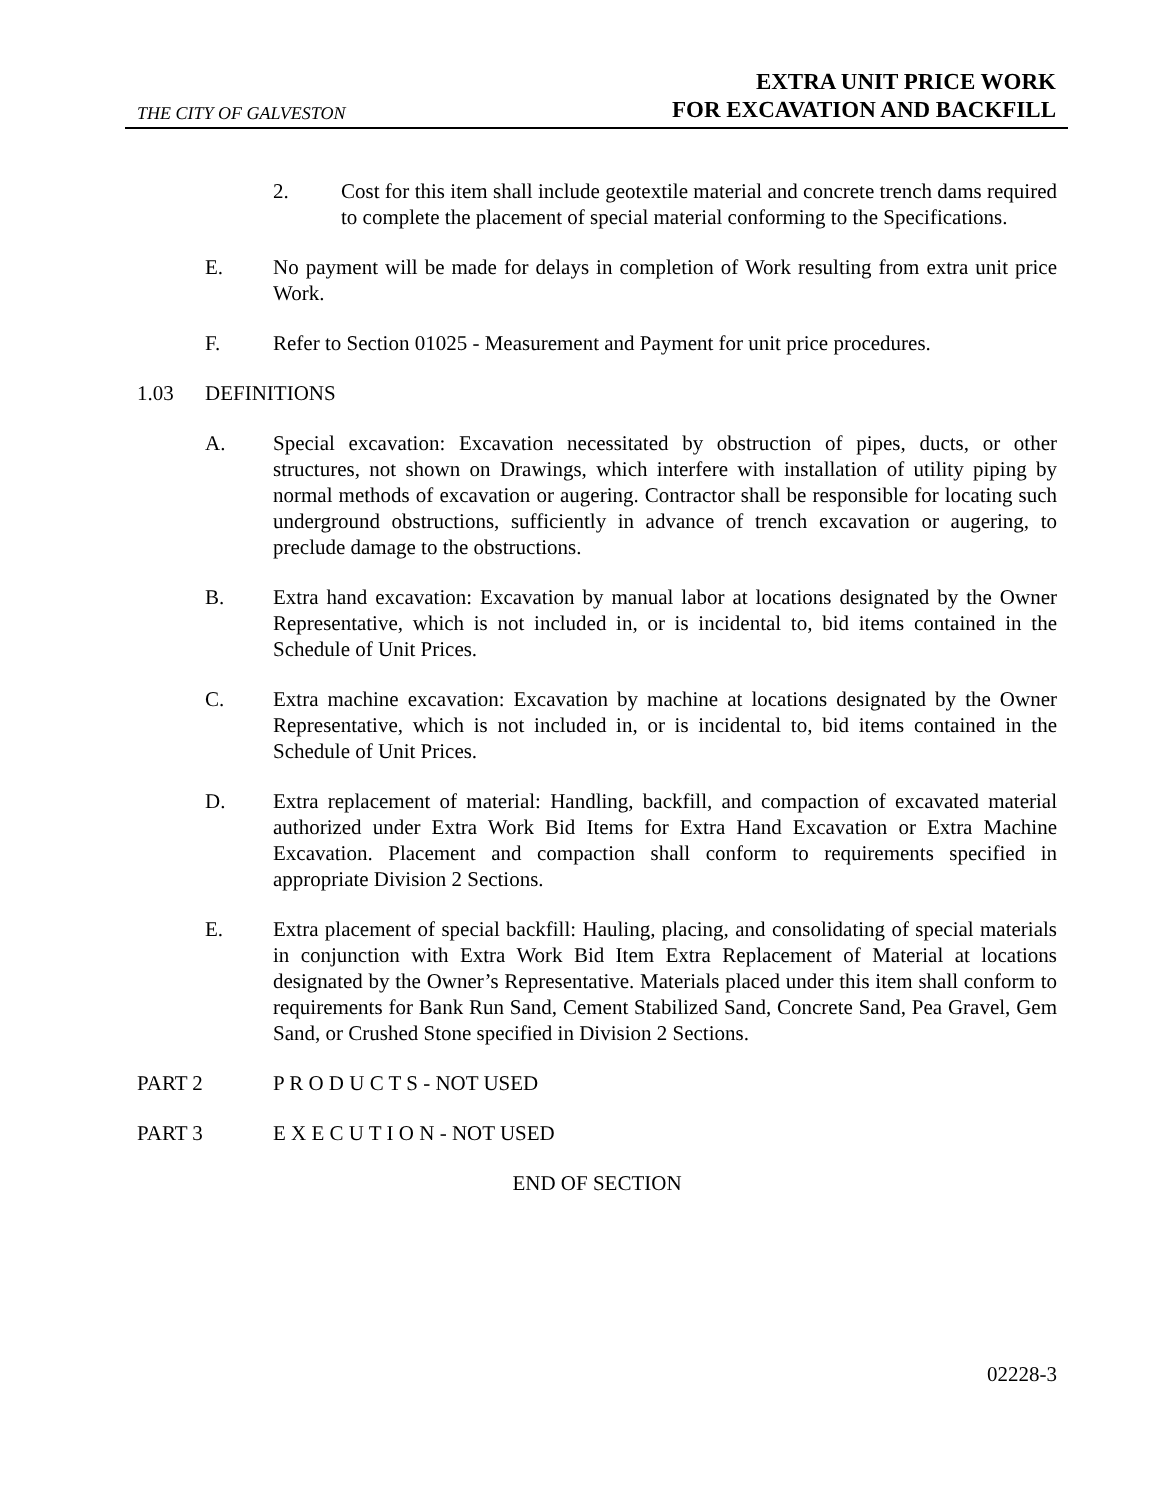THE CITY OF GALVESTON
EXTRA UNIT PRICE WORK
FOR EXCAVATION AND BACKFILL
2. Cost for this item shall include geotextile material and concrete trench dams required to complete the placement of special material conforming to the Specifications.
E. No payment will be made for delays in completion of Work resulting from extra unit price Work.
F. Refer to Section 01025 - Measurement and Payment for unit price procedures.
1.03 DEFINITIONS
A. Special excavation: Excavation necessitated by obstruction of pipes, ducts, or other structures, not shown on Drawings, which interfere with installation of utility piping by normal methods of excavation or augering. Contractor shall be responsible for locating such underground obstructions, sufficiently in advance of trench excavation or augering, to preclude damage to the obstructions.
B. Extra hand excavation: Excavation by manual labor at locations designated by the Owner Representative, which is not included in, or is incidental to, bid items contained in the Schedule of Unit Prices.
C. Extra machine excavation: Excavation by machine at locations designated by the Owner Representative, which is not included in, or is incidental to, bid items contained in the Schedule of Unit Prices.
D. Extra replacement of material: Handling, backfill, and compaction of excavated material authorized under Extra Work Bid Items for Extra Hand Excavation or Extra Machine Excavation. Placement and compaction shall conform to requirements specified in appropriate Division 2 Sections.
E. Extra placement of special backfill: Hauling, placing, and consolidating of special materials in conjunction with Extra Work Bid Item Extra Replacement of Material at locations designated by the Owner’s Representative. Materials placed under this item shall conform to requirements for Bank Run Sand, Cement Stabilized Sand, Concrete Sand, Pea Gravel, Gem Sand, or Crushed Stone specified in Division 2 Sections.
PART 2 P R O D U C T S - NOT USED
PART 3 E X E C U T I O N - NOT USED
END OF SECTION
02228-3